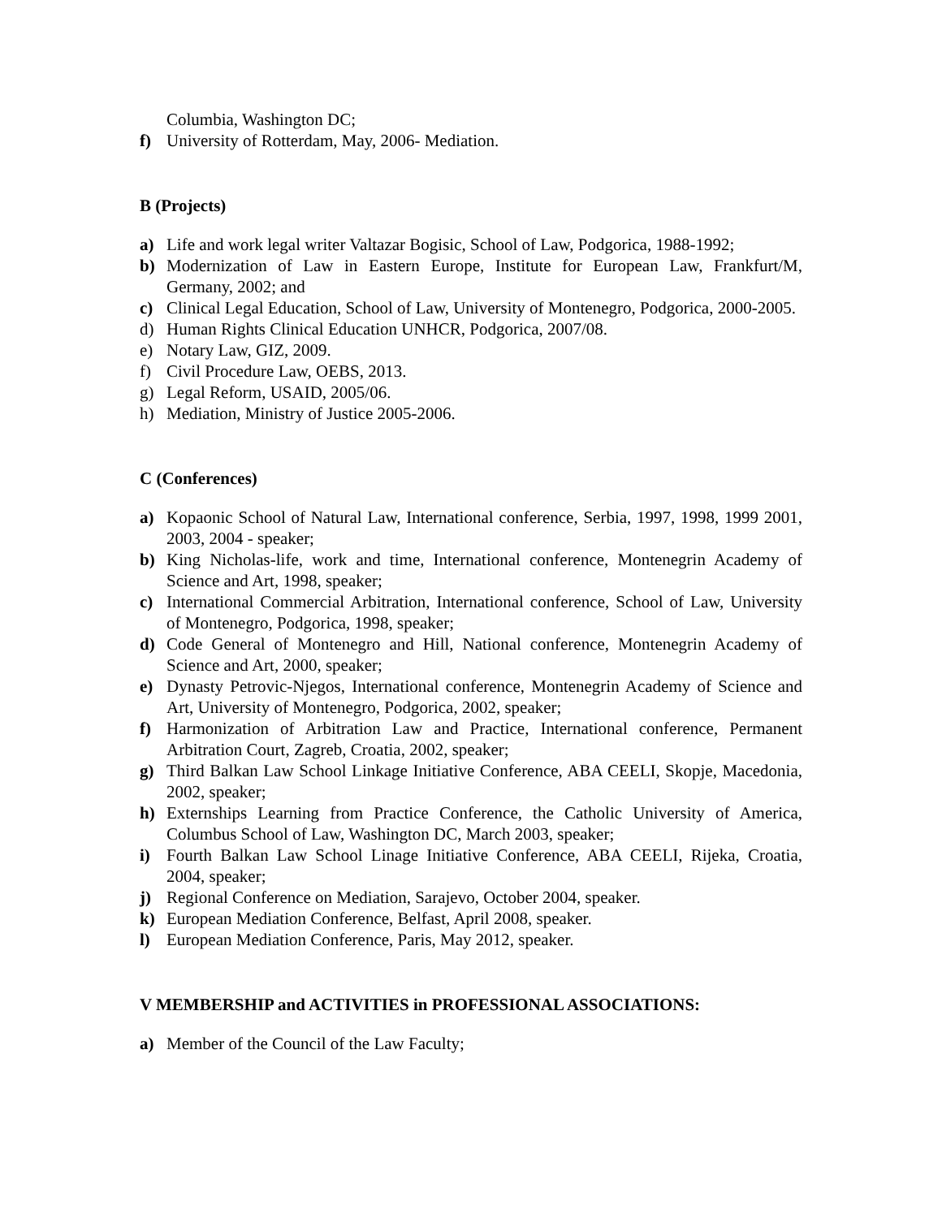Columbia, Washington DC;
f) University of Rotterdam, May, 2006- Mediation.
B (Projects)
a) Life and work legal writer Valtazar Bogisic, School of Law, Podgorica, 1988-1992;
b) Modernization of Law in Eastern Europe, Institute for European Law, Frankfurt/M, Germany, 2002; and
c) Clinical Legal Education, School of Law, University of Montenegro, Podgorica, 2000-2005.
d) Human Rights Clinical Education UNHCR, Podgorica, 2007/08.
e) Notary Law, GIZ, 2009.
f) Civil Procedure Law, OEBS, 2013.
g) Legal Reform, USAID, 2005/06.
h) Mediation, Ministry of Justice 2005-2006.
C (Conferences)
a) Kopaonic School of Natural Law, International conference, Serbia, 1997, 1998, 1999 2001, 2003, 2004 - speaker;
b) King Nicholas-life, work and time, International conference, Montenegrin Academy of Science and Art, 1998, speaker;
c) International Commercial Arbitration, International conference, School of Law, University of Montenegro, Podgorica, 1998, speaker;
d) Code General of Montenegro and Hill, National conference, Montenegrin Academy of Science and Art, 2000, speaker;
e) Dynasty Petrovic-Njegos, International conference, Montenegrin Academy of Science and Art, University of Montenegro, Podgorica, 2002, speaker;
f) Harmonization of Arbitration Law and Practice, International conference, Permanent Arbitration Court, Zagreb, Croatia, 2002, speaker;
g) Third Balkan Law School Linkage Initiative Conference, ABA CEELI, Skopje, Macedonia, 2002, speaker;
h) Externships Learning from Practice Conference, the Catholic University of America, Columbus School of Law, Washington DC, March 2003, speaker;
i) Fourth Balkan Law School Linage Initiative Conference, ABA CEELI, Rijeka, Croatia, 2004, speaker;
j) Regional Conference on Mediation, Sarajevo, October 2004, speaker.
k) European Mediation Conference, Belfast, April 2008, speaker.
l) European Mediation Conference, Paris, May 2012, speaker.
V MEMBERSHIP and ACTIVITIES in PROFESSIONAL ASSOCIATIONS:
a) Member of the Council of the Law Faculty;